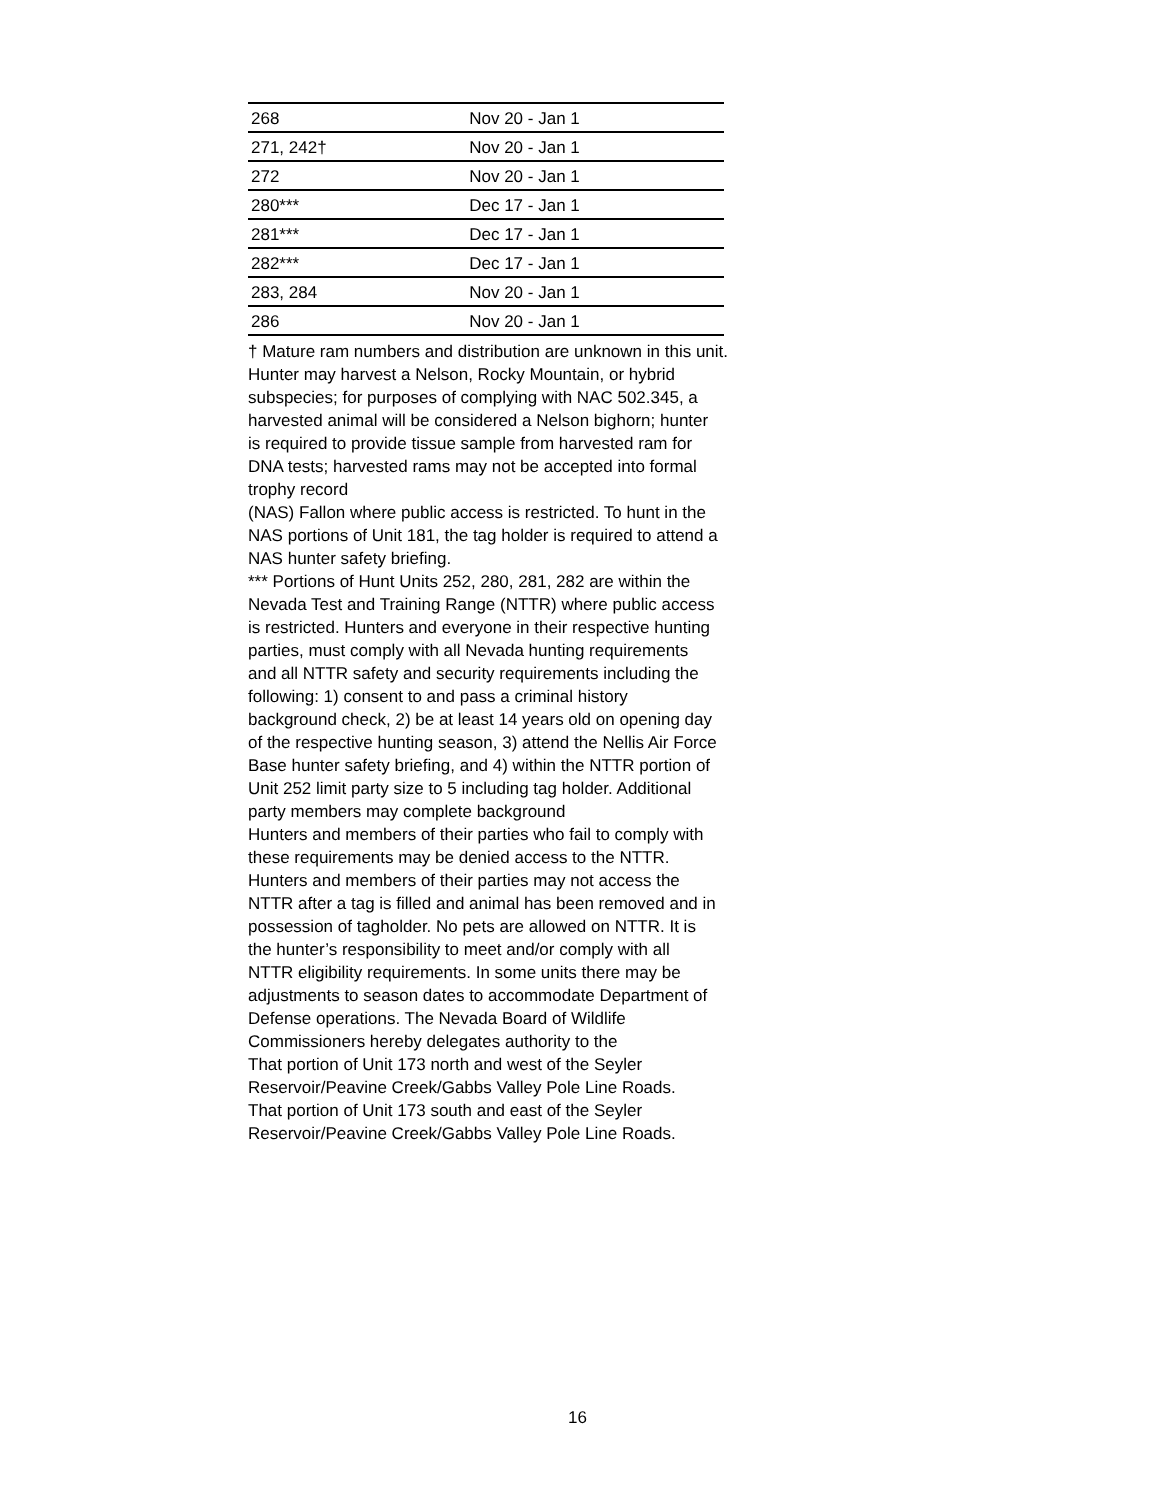| 268 | Nov 20 - Jan 1 |
| 271, 242† | Nov 20 - Jan 1 |
| 272 | Nov 20 - Jan 1 |
| 280*** | Dec 17 - Jan 1 |
| 281*** | Dec 17 - Jan 1 |
| 282*** | Dec 17 - Jan 1 |
| 283, 284 | Nov 20 - Jan 1 |
| 286 | Nov 20 - Jan 1 |
† Mature ram numbers and distribution are unknown in this unit.
Hunter may harvest a Nelson, Rocky Mountain, or hybrid subspecies; for purposes of complying with NAC 502.345, a harvested animal will be considered a Nelson bighorn; hunter is required to provide tissue sample from harvested ram for DNA tests; harvested rams may not be accepted into formal trophy record
(NAS) Fallon where public access is restricted. To hunt in the NAS portions of Unit 181, the tag holder is required to attend a NAS hunter safety briefing.
*** Portions of Hunt Units 252, 280, 281, 282 are within the Nevada Test and Training Range (NTTR) where public access is restricted. Hunters and everyone in their respective hunting parties, must comply with all Nevada hunting requirements and all NTTR safety and security requirements including the following: 1) consent to and pass a criminal history background check, 2) be at least 14 years old on opening day of the respective hunting season, 3) attend the Nellis Air Force Base hunter safety briefing, and 4) within the NTTR portion of Unit 252 limit party size to 5 including tag holder. Additional party members may complete background
Hunters and members of their parties who fail to comply with these requirements may be denied access to the NTTR. Hunters and members of their parties may not access the NTTR after a tag is filled and animal has been removed and in possession of tagholder. No pets are allowed on NTTR. It is the hunter’s responsibility to meet and/or comply with all NTTR eligibility requirements. In some units there may be adjustments to season dates to accommodate Department of Defense operations. The Nevada Board of Wildlife Commissioners hereby delegates authority to the
That portion of Unit 173 north and west of the Seyler Reservoir/Peavine Creek/Gabbs Valley Pole Line Roads.
That portion of Unit 173 south and east of the Seyler Reservoir/Peavine Creek/Gabbs Valley Pole Line Roads.
16